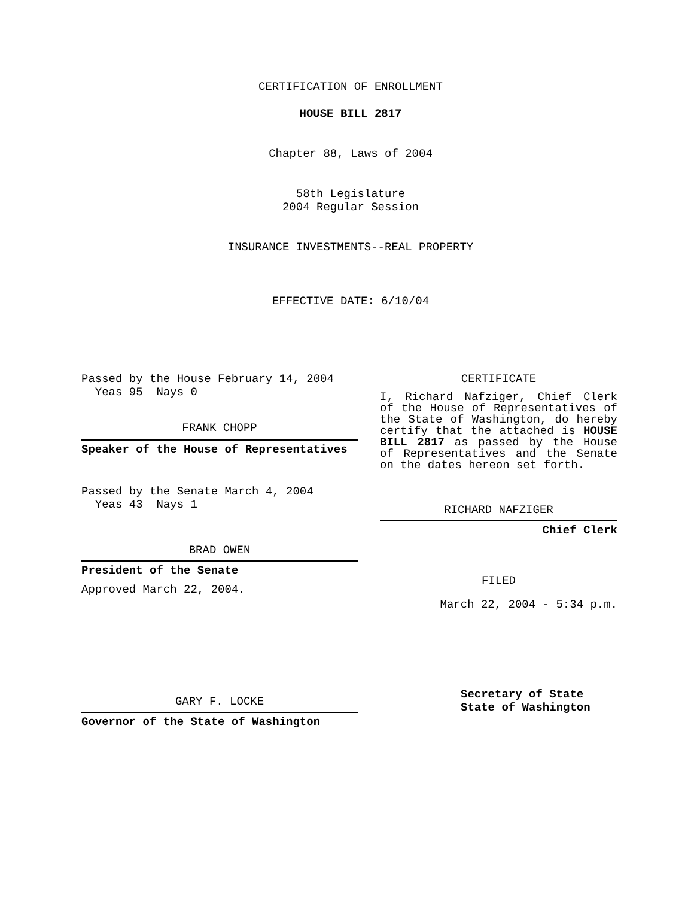CERTIFICATION OF ENROLLMENT
HOUSE BILL 2817
Chapter 88, Laws of 2004
58th Legislature
2004 Regular Session
INSURANCE INVESTMENTS--REAL PROPERTY
EFFECTIVE DATE: 6/10/04
Passed by the House February 14, 2004
Yeas 95 Nays 0
FRANK CHOPP
Speaker of the House of Representatives
Passed by the Senate March 4, 2004
Yeas 43 Nays 1
BRAD OWEN
President of the Senate
Approved March 22, 2004.
GARY F. LOCKE
Governor of the State of Washington
CERTIFICATE
I, Richard Nafziger, Chief Clerk of the House of Representatives of the State of Washington, do hereby certify that the attached is HOUSE BILL 2817 as passed by the House of Representatives and the Senate on the dates hereon set forth.
RICHARD NAFZIGER
Chief Clerk
FILED
March 22, 2004 - 5:34 p.m.
Secretary of State
State of Washington